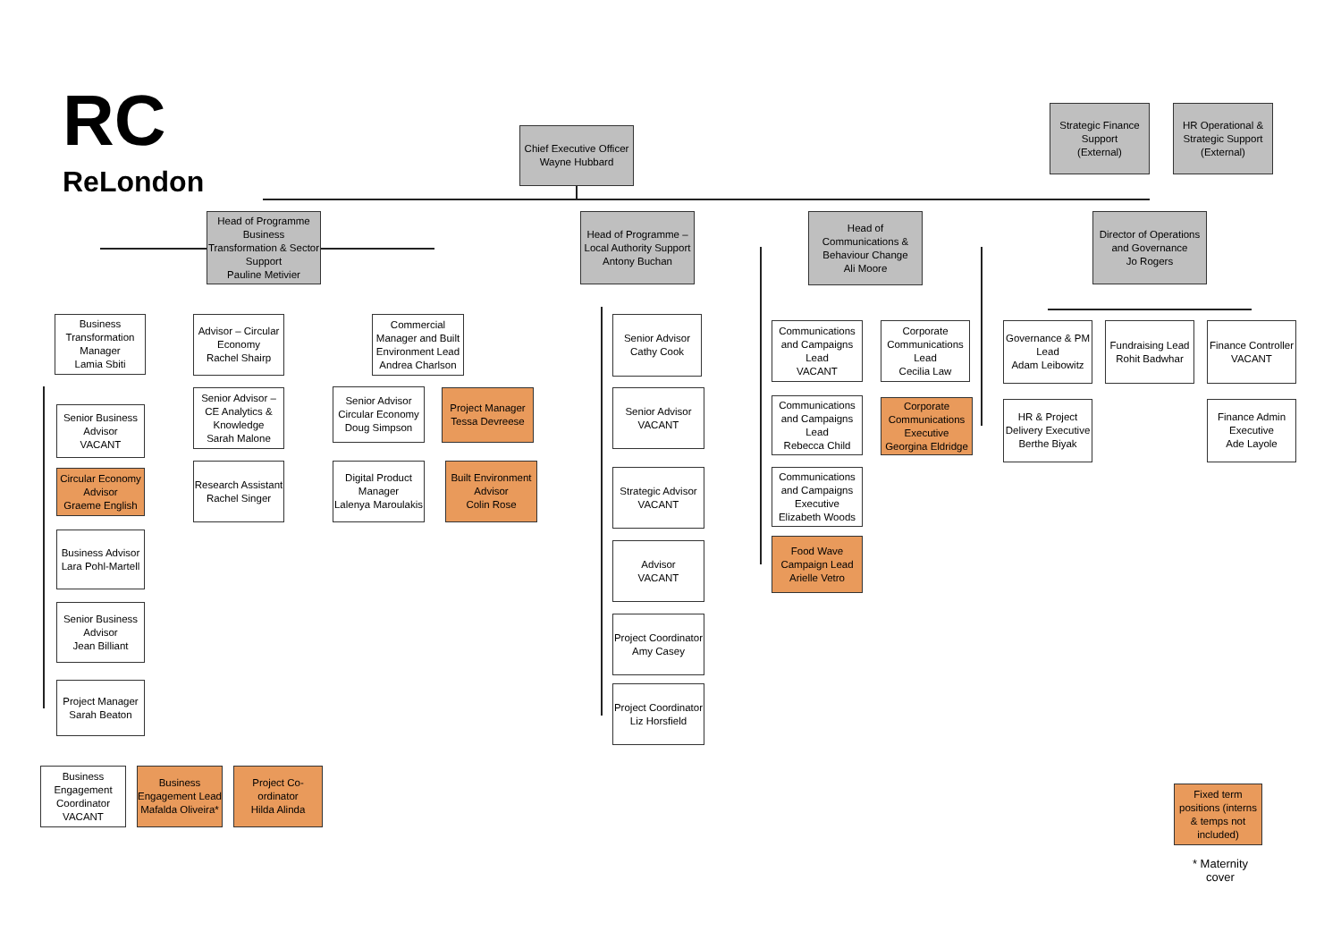RC
ReLondon
Chief Executive Officer
Wayne Hubbard
Strategic Finance Support
(External)
HR Operational & Strategic Support
(External)
Head of Programme Business Transformation & Sector Support
Pauline Metivier
Head of Programme – Local Authority Support
Antony Buchan
Head of Communications & Behaviour Change
Ali Moore
Director of Operations and Governance
Jo Rogers
Business Transformation Manager
Lamia Sbiti
Senior Business Advisor
VACANT
Circular Economy Advisor
Graeme English
Business Advisor
Lara Pohl-Martell
Senior Business Advisor
Jean Billiant
Project Manager
Sarah Beaton
Business Engagement Coordinator
VACANT
Business Engagement Lead
Mafalda Oliveira*
Project Co-ordinator
Hilda Alinda
Advisor – Circular Economy
Rachel Shairp
Senior Advisor – CE Analytics & Knowledge
Sarah Malone
Research Assistant
Rachel Singer
Commercial Manager and Built Environment Lead
Andrea Charlson
Senior Advisor Circular Economy
Doug Simpson
Project Manager
Tessa Devreese
Digital Product Manager
Lalenya Maroulakis
Built Environment Advisor
Colin Rose
Senior Advisor
Cathy Cook
Senior Advisor
VACANT
Strategic Advisor
VACANT
Advisor
VACANT
Project Coordinator
Amy Casey
Project Coordinator
Liz Horsfield
Communications and Campaigns Lead
VACANT
Communications and Campaigns Lead
Rebecca Child
Communications and Campaigns Executive
Elizabeth Woods
Food Wave Campaign Lead
Arielle Vetro
Corporate Communications Lead
Cecilia Law
Corporate Communications Executive
Georgina Eldridge
Governance & PM Lead
Adam Leibowitz
HR & Project Delivery Executive
Berthe Biyak
Fundraising Lead
Rohit Badwhar
Finance Controller
VACANT
Finance Admin Executive
Ade Layole
Fixed term positions (interns & temps not included)
* Maternity cover